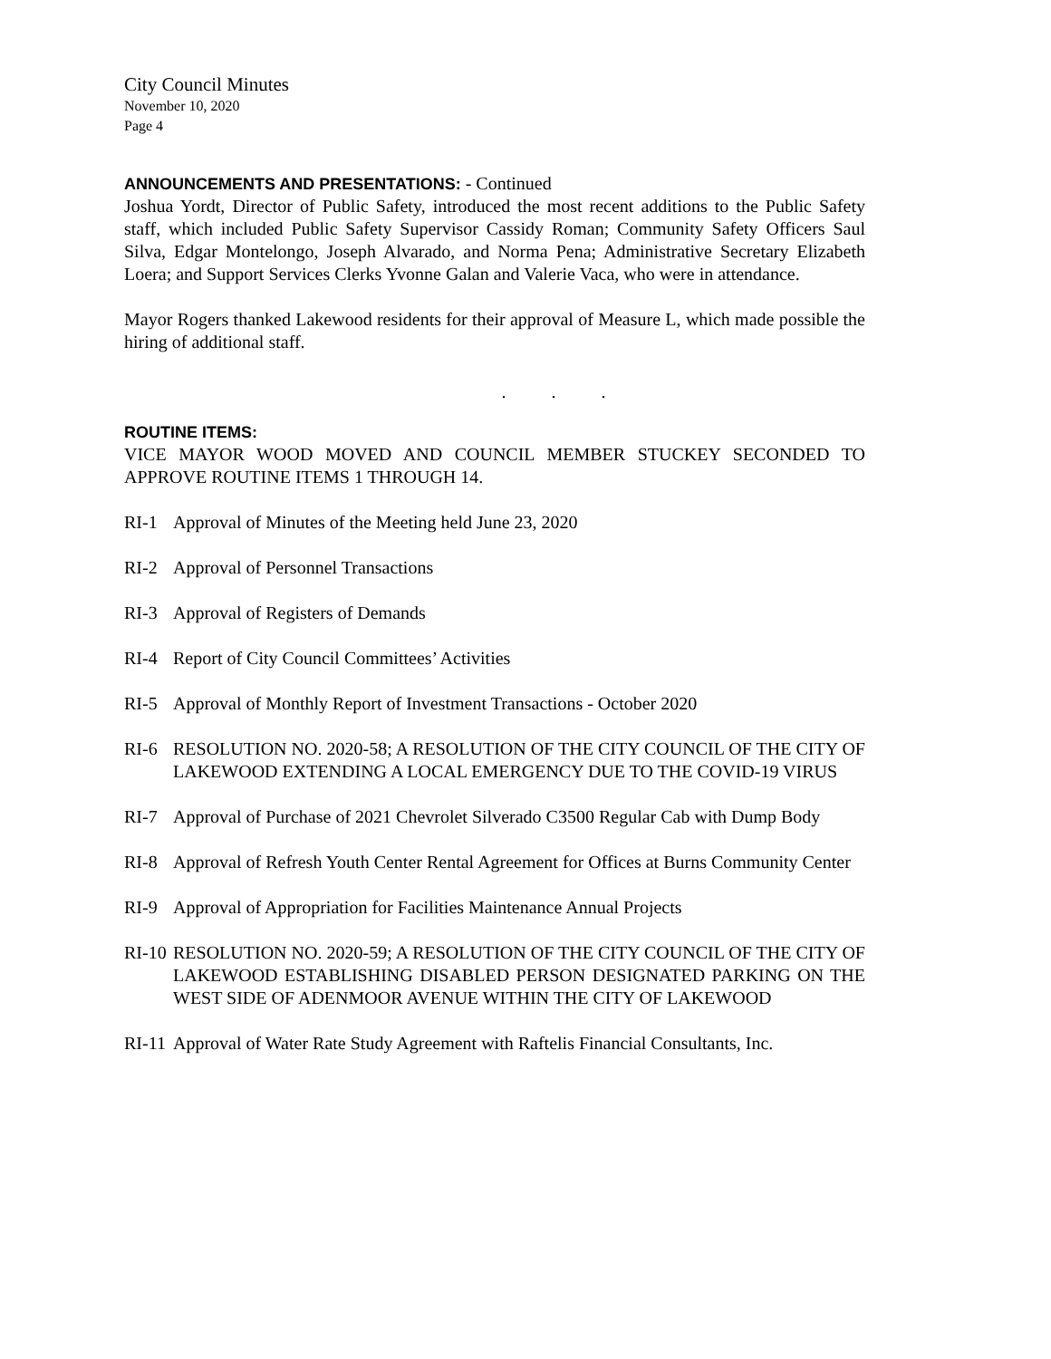City Council Minutes
November 10, 2020
Page 4
ANNOUNCEMENTS AND PRESENTATIONS: - Continued
Joshua Yordt, Director of Public Safety, introduced the most recent additions to the Public Safety staff, which included Public Safety Supervisor Cassidy Roman; Community Safety Officers Saul Silva, Edgar Montelongo, Joseph Alvarado, and Norma Pena; Administrative Secretary Elizabeth Loera; and Support Services Clerks Yvonne Galan and Valerie Vaca, who were in attendance.
Mayor Rogers thanked Lakewood residents for their approval of Measure L, which made possible the hiring of additional staff.
. . .
ROUTINE ITEMS:
VICE MAYOR WOOD MOVED AND COUNCIL MEMBER STUCKEY SECONDED TO APPROVE ROUTINE ITEMS 1 THROUGH 14.
RI-1 Approval of Minutes of the Meeting held June 23, 2020
RI-2 Approval of Personnel Transactions
RI-3 Approval of Registers of Demands
RI-4 Report of City Council Committees’ Activities
RI-5 Approval of Monthly Report of Investment Transactions - October 2020
RI-6 RESOLUTION NO. 2020-58; A RESOLUTION OF THE CITY COUNCIL OF THE CITY OF LAKEWOOD EXTENDING A LOCAL EMERGENCY DUE TO THE COVID-19 VIRUS
RI-7 Approval of Purchase of 2021 Chevrolet Silverado C3500 Regular Cab with Dump Body
RI-8 Approval of Refresh Youth Center Rental Agreement for Offices at Burns Community Center
RI-9 Approval of Appropriation for Facilities Maintenance Annual Projects
RI-10
RESOLUTION NO. 2020-59; A RESOLUTION OF THE CITY COUNCIL OF THE CITY OF LAKEWOOD ESTABLISHING DISABLED PERSON DESIGNATED PARKING ON THE WEST SIDE OF ADENMOOR AVENUE WITHIN THE CITY OF LAKEWOOD
RI-11
Approval of Water Rate Study Agreement with Raftelis Financial Consultants, Inc.